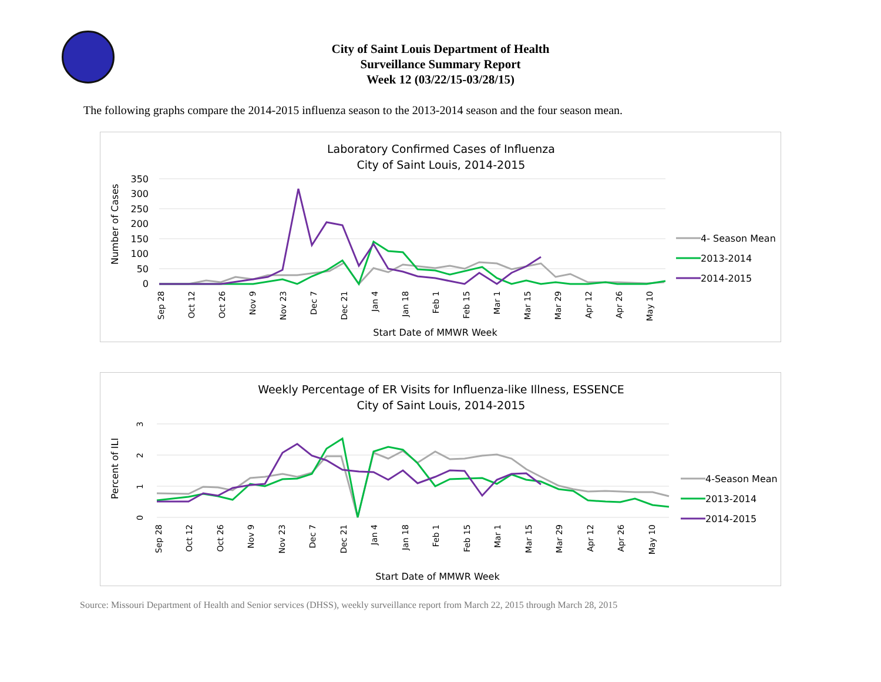City of Saint Louis Department of Health
Surveillance Summary Report
Week 12 (03/22/15-03/28/15)
The following graphs compare the 2014-2015 influenza season to the 2013-2014 season and the four season mean.
Laboratory Confirmed Cases of Influenza
City of Saint Louis, 2014-2015
350
300
250
200
150
100
50
0
Number of Cases
Sep 28
Oct 12
Oct 26
Nov 9
Nov 23
Dec 7
Dec 21
Jan 4
Jan 18
Feb 1
Feb 15
Mar 1
Mar 15
Mar 29
Apr 12
Apr 26
May 10
Start Date of MMWR Week
4- Season Mean
2013-2014
2014-2015
Weekly Percentage of ER Visits for Influenza-like Illness, ESSENCE
City of Saint Louis, 2014-2015
3
2
1
0
Percent of ILI
Sep 28
Oct 12
Oct 26
Nov 9
Nov 23
Dec 7
Dec 21
Jan 4
Jan 18
Feb 1
Feb 15
Mar 1
Mar 15
Mar 29
Apr 12
Apr 26
May 10
Start Date of MMWR Week
4-Season Mean
2013-2014
2014-2015
Source: Missouri Department of Health and Senior services (DHSS), weekly surveillance report from March 22, 2015 through March 28, 2015